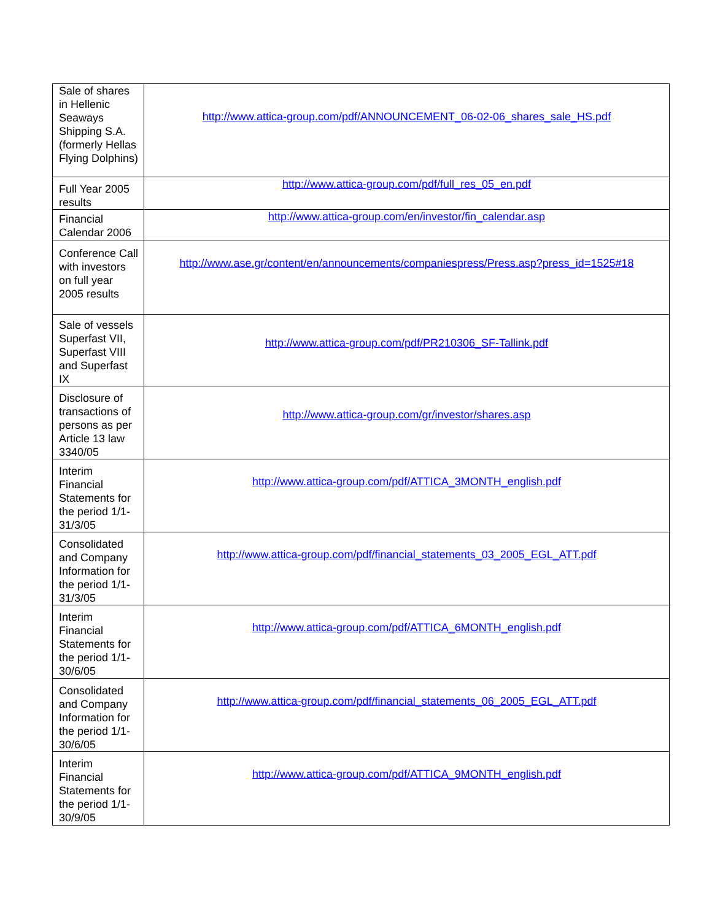| Sale of shares in Hellenic Seaways Shipping S.A. (formerly Hellas Flying Dolphins) | http://www.attica-group.com/pdf/ANNOUNCEMENT_06-02-06_shares_sale_HS.pdf |
| Full Year 2005 results | http://www.attica-group.com/pdf/full_res_05_en.pdf |
| Financial Calendar 2006 | http://www.attica-group.com/en/investor/fin_calendar.asp |
| Conference Call with investors on full year 2005 results | http://www.ase.gr/content/en/announcements/companiespress/Press.asp?press_id=1525#18 |
| Sale of vessels Superfast VII, Superfast VIII and Superfast IX | http://www.attica-group.com/pdf/PR210306_SF-Tallink.pdf |
| Disclosure of transactions of persons as per Article 13 law 3340/05 | http://www.attica-group.com/gr/investor/shares.asp |
| Interim Financial Statements for the period 1/1-31/3/05 | http://www.attica-group.com/pdf/ATTICA_3MONTH_english.pdf |
| Consolidated and Company Information for the period 1/1-31/3/05 | http://www.attica-group.com/pdf/financial_statements_03_2005_EGL_ATT.pdf |
| Interim Financial Statements for the period 1/1-30/6/05 | http://www.attica-group.com/pdf/ATTICA_6MONTH_english.pdf |
| Consolidated and Company Information for the period 1/1-30/6/05 | http://www.attica-group.com/pdf/financial_statements_06_2005_EGL_ATT.pdf |
| Interim Financial Statements for the period 1/1-30/9/05 | http://www.attica-group.com/pdf/ATTICA_9MONTH_english.pdf |